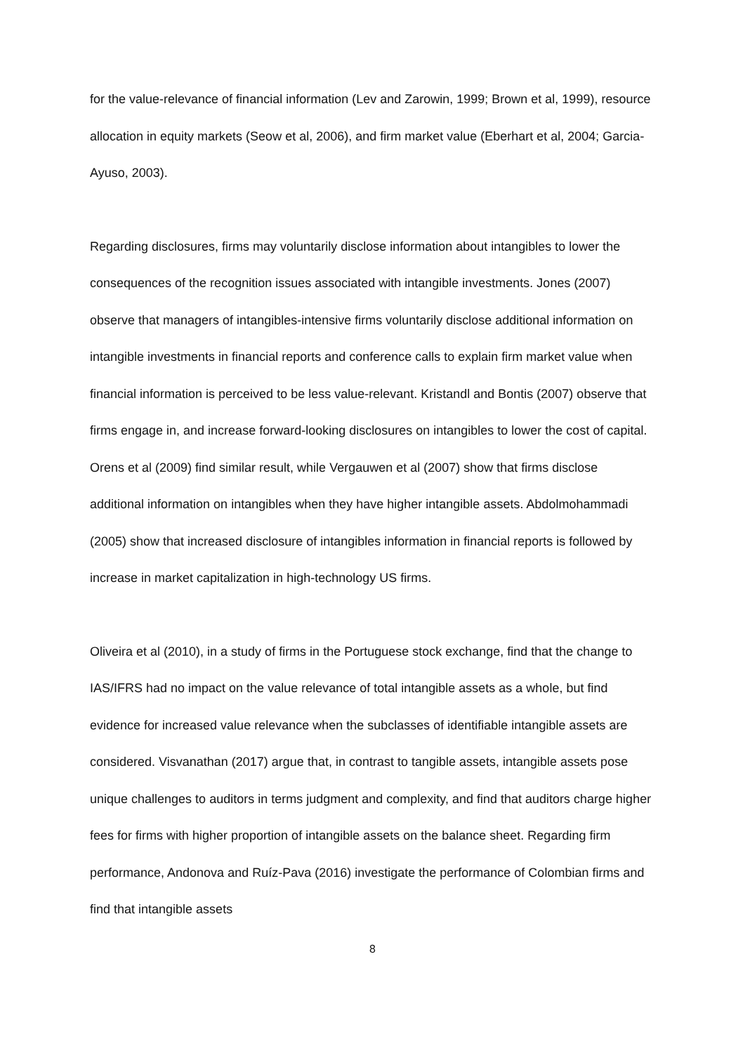for the value-relevance of financial information (Lev and Zarowin, 1999; Brown et al, 1999), resource allocation in equity markets (Seow et al, 2006), and firm market value (Eberhart et al, 2004; Garcia-Ayuso, 2003).
Regarding disclosures, firms may voluntarily disclose information about intangibles to lower the consequences of the recognition issues associated with intangible investments. Jones (2007) observe that managers of intangibles-intensive firms voluntarily disclose additional information on intangible investments in financial reports and conference calls to explain firm market value when financial information is perceived to be less value-relevant. Kristandl and Bontis (2007) observe that firms engage in, and increase forward-looking disclosures on intangibles to lower the cost of capital. Orens et al (2009) find similar result, while Vergauwen et al (2007) show that firms disclose additional information on intangibles when they have higher intangible assets. Abdolmohammadi (2005) show that increased disclosure of intangibles information in financial reports is followed by increase in market capitalization in high-technology US firms.
Oliveira et al (2010), in a study of firms in the Portuguese stock exchange, find that the change to IAS/IFRS had no impact on the value relevance of total intangible assets as a whole, but find evidence for increased value relevance when the subclasses of identifiable intangible assets are considered. Visvanathan (2017) argue that, in contrast to tangible assets, intangible assets pose unique challenges to auditors in terms judgment and complexity, and find that auditors charge higher fees for firms with higher proportion of intangible assets on the balance sheet. Regarding firm performance, Andonova and Ruíz-Pava (2016) investigate the performance of Colombian firms and find that intangible assets
8